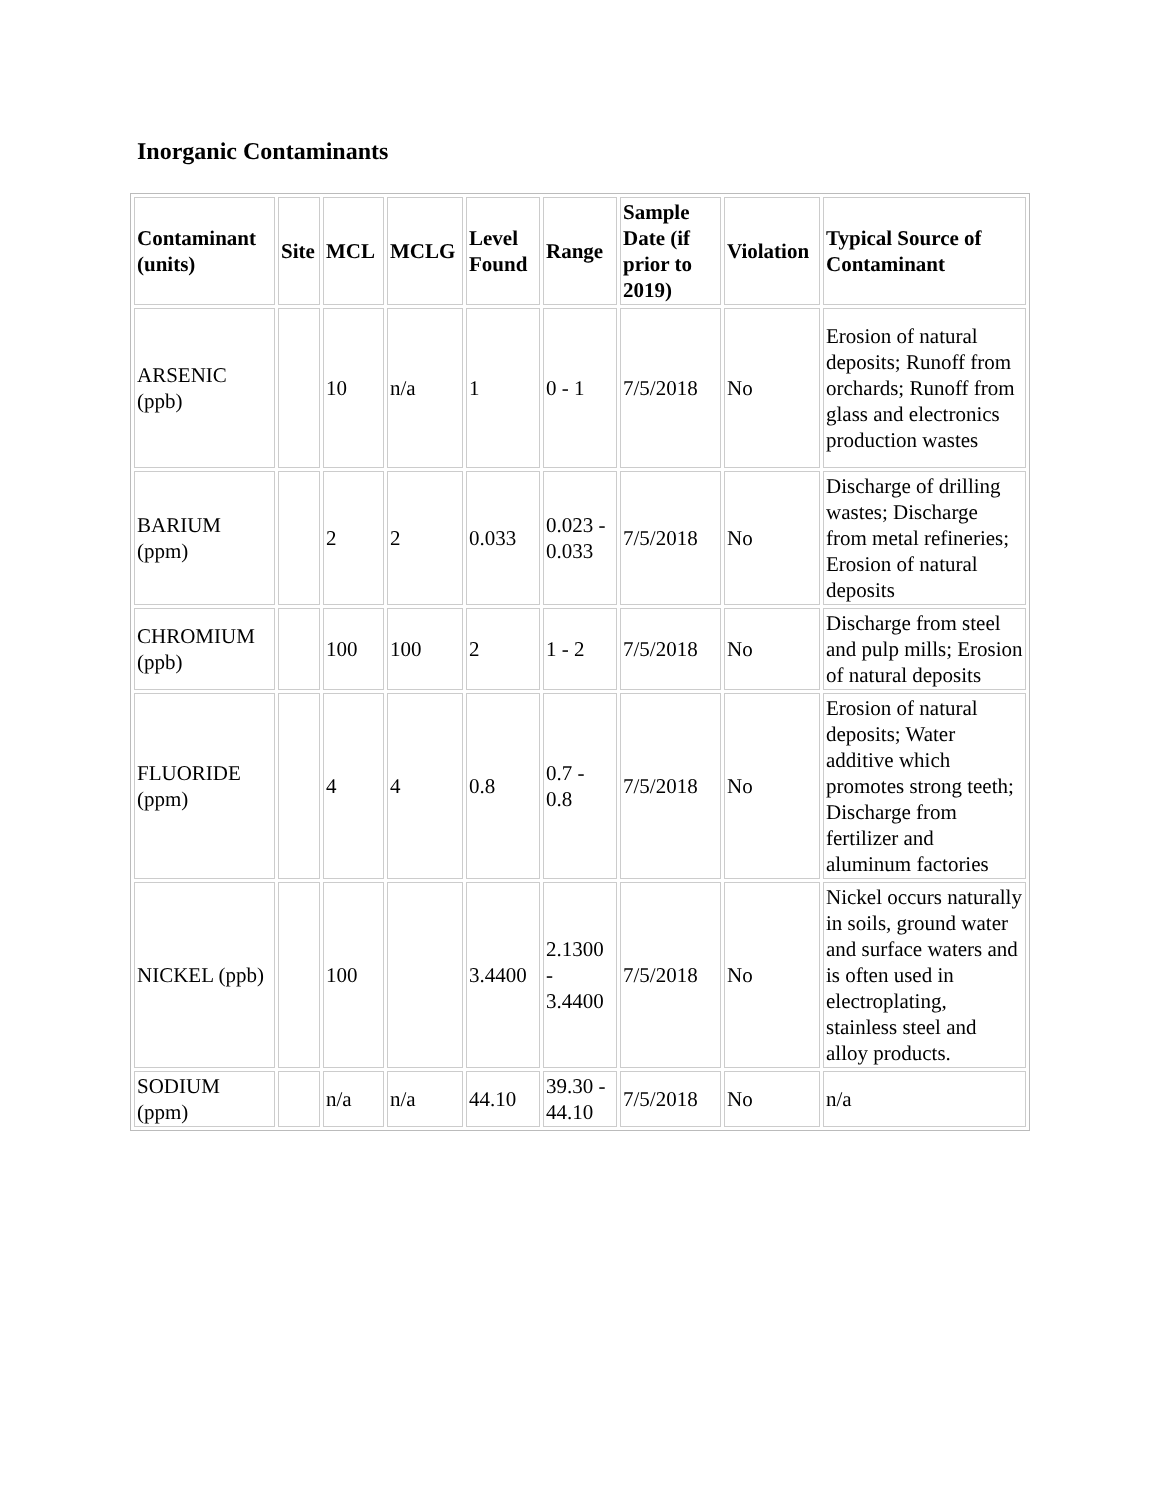Inorganic Contaminants
| Contaminant (units) | Site | MCL | MCLG | Level Found | Range | Sample Date (if prior to 2019) | Violation | Typical Source of Contaminant |
| --- | --- | --- | --- | --- | --- | --- | --- | --- |
| ARSENIC (ppb) | | 10 | n/a | 1 | 0 - 1 | 7/5/2018 | No | Erosion of natural deposits; Runoff from orchards; Runoff from glass and electronics production wastes |
| BARIUM (ppm) | | 2 | 2 | 0.033 | 0.023 - 0.033 | 7/5/2018 | No | Discharge of drilling wastes; Discharge from metal refineries; Erosion of natural deposits |
| CHROMIUM (ppb) | | 100 | 100 | 2 | 1 - 2 | 7/5/2018 | No | Discharge from steel and pulp mills; Erosion of natural deposits |
| FLUORIDE (ppm) | | 4 | 4 | 0.8 | 0.7 - 0.8 | 7/5/2018 | No | Erosion of natural deposits; Water additive which promotes strong teeth; Discharge from fertilizer and aluminum factories |
| NICKEL (ppb) | | 100 | | 3.4400 | 2.1300 - 3.4400 | 7/5/2018 | No | Nickel occurs naturally in soils, ground water and surface waters and is often used in electroplating, stainless steel and alloy products. |
| SODIUM (ppm) | | n/a | n/a | 44.10 | 39.30 - 44.10 | 7/5/2018 | No | n/a |